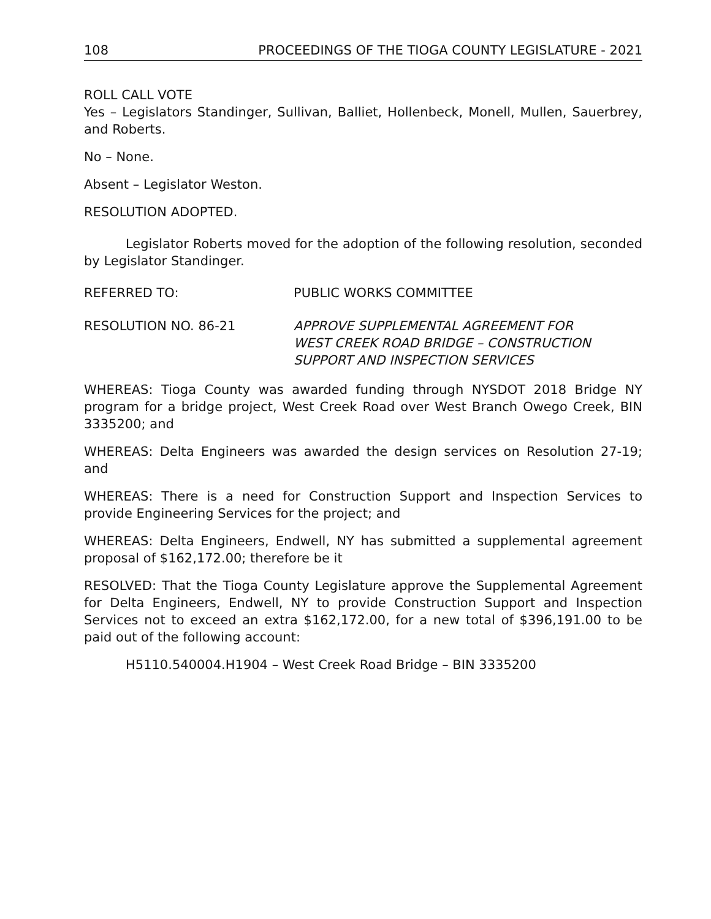108 PROCEEDINGS OF THE TIOGA COUNTY LEGISLATURE - 2021
ROLL CALL VOTE
Yes – Legislators Standinger, Sullivan, Balliet, Hollenbeck, Monell, Mullen, Sauerbrey, and Roberts.
No – None.
Absent – Legislator Weston.
RESOLUTION ADOPTED.
Legislator Roberts moved for the adoption of the following resolution, seconded by Legislator Standinger.
REFERRED TO: PUBLIC WORKS COMMITTEE
RESOLUTION NO. 86-21 APPROVE SUPPLEMENTAL AGREEMENT FOR
WEST CREEK ROAD BRIDGE – CONSTRUCTION
SUPPORT AND INSPECTION SERVICES
WHEREAS: Tioga County was awarded funding through NYSDOT 2018 Bridge NY program for a bridge project, West Creek Road over West Branch Owego Creek, BIN 3335200; and
WHEREAS: Delta Engineers was awarded the design services on Resolution 27-19; and
WHEREAS: There is a need for Construction Support and Inspection Services to provide Engineering Services for the project; and
WHEREAS: Delta Engineers, Endwell, NY has submitted a supplemental agreement proposal of $162,172.00; therefore be it
RESOLVED: That the Tioga County Legislature approve the Supplemental Agreement for Delta Engineers, Endwell, NY to provide Construction Support and Inspection Services not to exceed an extra $162,172.00, for a new total of $396,191.00 to be paid out of the following account:
H5110.540004.H1904 – West Creek Road Bridge – BIN 3335200